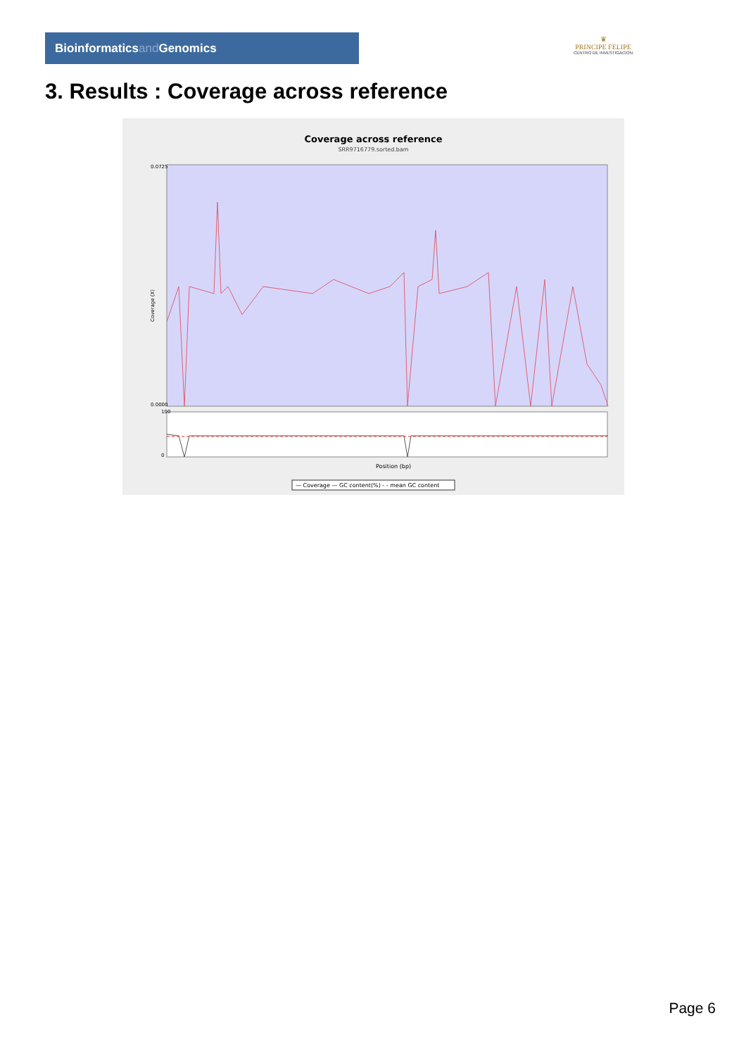Bioinformaticsand Genomics
♛
PRINCIPE FELIPE
CENTRO DE INVESTIGACION
3. Results : Coverage across reference
Coverage across reference
SRR9716779.sorted.bam
0.0725
0.0000
Coverage (X)
100
0
Position (bp)
— Coverage — GC content(%) - - mean GC content
Page 6